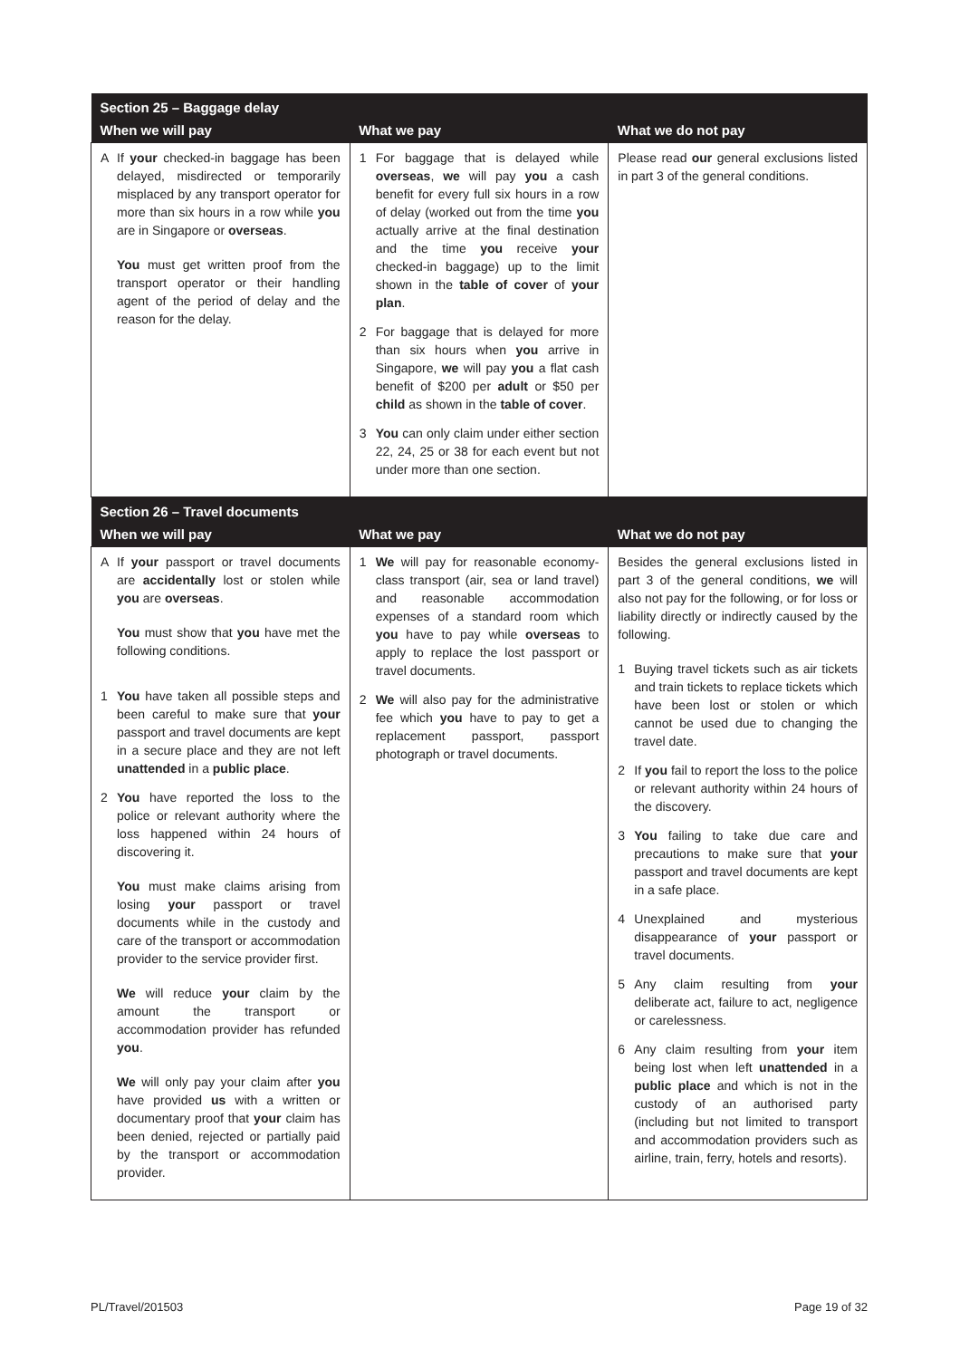| Section 25 – Baggage delay | | |
| --- | --- | --- |
| When we will pay | What we pay | What we do not pay |
| A If your checked-in baggage has been delayed, misdirected or temporarily misplaced by any transport operator for more than six hours in a row while you are in Singapore or overseas . You must get written proof from the transport operator or their handling agent of the period of delay and the reason for the delay. | 1 For baggage that is delayed while overseas , we will pay you a cash benefit for every full six hours in a row of delay (worked out from the time you actually arrive at the final destination and the time you receive your checked-in baggage) up to the limit shown in the table of cover of your plan . 2 For baggage that is delayed for more than six hours when you arrive in Singapore, we will pay you a flat cash benefit of $200 per adult or $50 per child as shown in the table of cover . 3 You can only claim under either section 22, 24, 25 or 38 for each event but not under more than one section. | Please read our general exclusions listed in part 3 of the general conditions. |
| Section 26 – Travel documents | | |
| When we will pay | What we pay | What we do not pay |
| A If your passport or travel documents are accidentally lost or stolen while you are overseas . You must show that you have met the following conditions. 1 You have taken all possible steps and been careful to make sure that your passport and travel documents are kept in a secure place and they are not left unattended in a public place . 2 You have reported the loss to the police or relevant authority where the loss happened within 24 hours of discovering it. You must make claims arising from losing your passport or travel documents while in the custody and care of the transport or accommodation provider to the service provider first. We will reduce your claim by the amount the transport or accommodation provider has refunded you . We will only pay your claim after you have provided us with a written or documentary proof that your claim has been denied, rejected or partially paid by the transport or accommodation provider. | 1 We will pay for reasonable economy-class transport (air, sea or land travel) and reasonable accommodation expenses of a standard room which you have to pay while overseas to apply to replace the lost passport or travel documents. 2 We will also pay for the administrative fee which you have to pay to get a replacement passport, passport photograph or travel documents. | Besides the general exclusions listed in part 3 of the general conditions, we will also not pay for the following, or for loss or liability directly or indirectly caused by the following. 1 Buying travel tickets such as air tickets and train tickets to replace tickets which have been lost or stolen or which cannot be used due to changing the travel date. 2 If you fail to report the loss to the police or relevant authority within 24 hours of the discovery. 3 You failing to take due care and precautions to make sure that your passport and travel documents are kept in a safe place. 4 Unexplained and mysterious disappearance of your passport or travel documents. 5 Any claim resulting from your deliberate act, failure to act, negligence or carelessness. 6 Any claim resulting from your item being lost when left unattended in a public place and which is not in the custody of an authorised party (including but not limited to transport and accommodation providers such as airline, train, ferry, hotels and resorts). |
PL/Travel/201503 Page 19 of 32